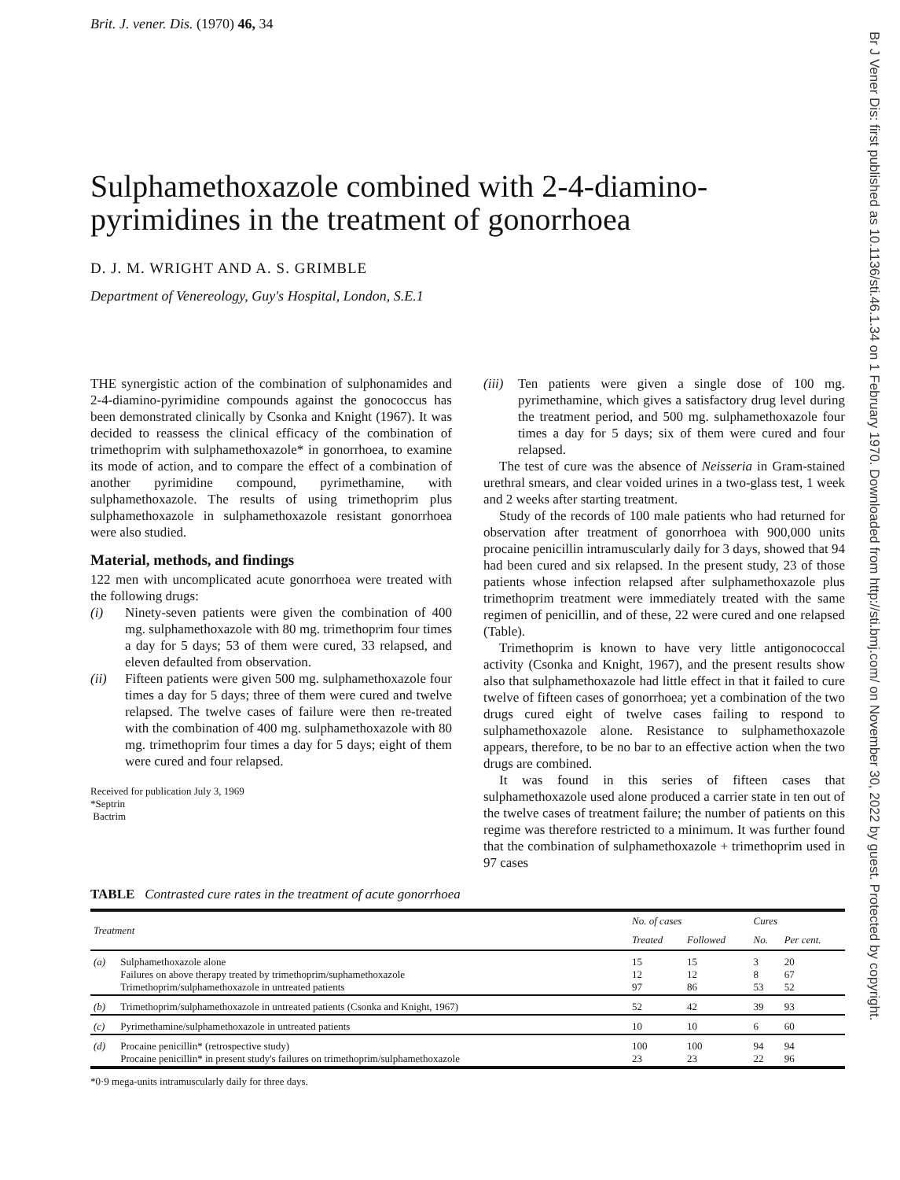Br J Vener Dis: first published as 10.1136/sti.46.1.34 on 1 February 1970. Downloaded from http://sti.bmj.com/ on November 30, 2022 by guest. Protected by copyright.
Brit. J. vener. Dis. (1970) 46, 34
Sulphamethoxazole combined with 2-4-diamino-pyrimidines in the treatment of gonorrhoea
D. J. M. WRIGHT AND A. S. GRIMBLE
Department of Venereology, Guy's Hospital, London, S.E.1
THE synergistic action of the combination of sulphonamides and 2-4-diamino-pyrimidine compounds against the gonococcus has been demonstrated clinically by Csonka and Knight (1967). It was decided to reassess the clinical efficacy of the combination of trimethoprim with sulphamethoxazole* in gonorrhoea, to examine its mode of action, and to compare the effect of a combination of another pyrimidine compound, pyrimethamine, with sulphamethoxazole. The results of using trimethoprim plus sulphamethoxazole in sulphamethoxazole resistant gonorrhoea were also studied.
Material, methods, and findings
122 men with uncomplicated acute gonorrhoea were treated with the following drugs:
(i) Ninety-seven patients were given the combination of 400 mg. sulphamethoxazole with 80 mg. trimethoprim four times a day for 5 days; 53 of them were cured, 33 relapsed, and eleven defaulted from observation.
(ii) Fifteen patients were given 500 mg. sulphamethoxazole four times a day for 5 days; three of them were cured and twelve relapsed. The twelve cases of failure were then re-treated with the combination of 400 mg. sulphamethoxazole with 80 mg. trimethoprim four times a day for 5 days; eight of them were cured and four relapsed.
Received for publication July 3, 1969
*Septrin
Bactrim
(iii) Ten patients were given a single dose of 100 mg. pyrimethamine, which gives a satisfactory drug level during the treatment period, and 500 mg. sulphamethoxazole four times a day for 5 days; six of them were cured and four relapsed.
The test of cure was the absence of Neisseria in Gram-stained urethral smears, and clear voided urines in a two-glass test, 1 week and 2 weeks after starting treatment.
Study of the records of 100 male patients who had returned for observation after treatment of gonorrhoea with 900,000 units procaine penicillin intramuscularly daily for 3 days, showed that 94 had been cured and six relapsed. In the present study, 23 of those patients whose infection relapsed after sulphamethoxazole plus trimethoprim treatment were immediately treated with the same regimen of penicillin, and of these, 22 were cured and one relapsed (Table).
Trimethoprim is known to have very little antigonococcal activity (Csonka and Knight, 1967), and the present results show also that sulphamethoxazole had little effect in that it failed to cure twelve of fifteen cases of gonorrhoea; yet a combination of the two drugs cured eight of twelve cases failing to respond to sulphamethoxazole alone. Resistance to sulphamethoxazole appears, therefore, to be no bar to an effective action when the two drugs are combined.
It was found in this series of fifteen cases that sulphamethoxazole used alone produced a carrier state in ten out of the twelve cases of treatment failure; the number of patients on this regime was therefore restricted to a minimum. It was further found that the combination of sulphamethoxazole + trimethoprim used in 97 cases
TABLE Contrasted cure rates in the treatment of acute gonorrhoea
| Treatment | | No. of cases | | Cures | |
| --- | --- | --- | --- | --- | --- |
| | | Treated | Followed | No. | Per cent. |
| (a) | Sulphamethoxazole alone Failures on above therapy treated by trimethoprim/suphamethoxazole Trimethoprim/sulphamethoxazole in untreated patients | 15 12 97 | 15 12 86 | 3 8 53 | 20 67 52 |
| (b) | Trimethoprim/sulphamethoxazole in untreated patients (Csonka and Knight, 1967) | 52 | 42 | 39 | 93 |
| (c) | Pyrimethamine/sulphamethoxazole in untreated patients | 10 | 10 | 6 | 60 |
| (d) | Procaine penicillin* (retrospective study) Procaine penicillin* in present study's failures on trimethoprim/sulphamethoxazole | 100 23 | 100 23 | 94 22 | 94 96 |
*0·9 mega-units intramuscularly daily for three days.